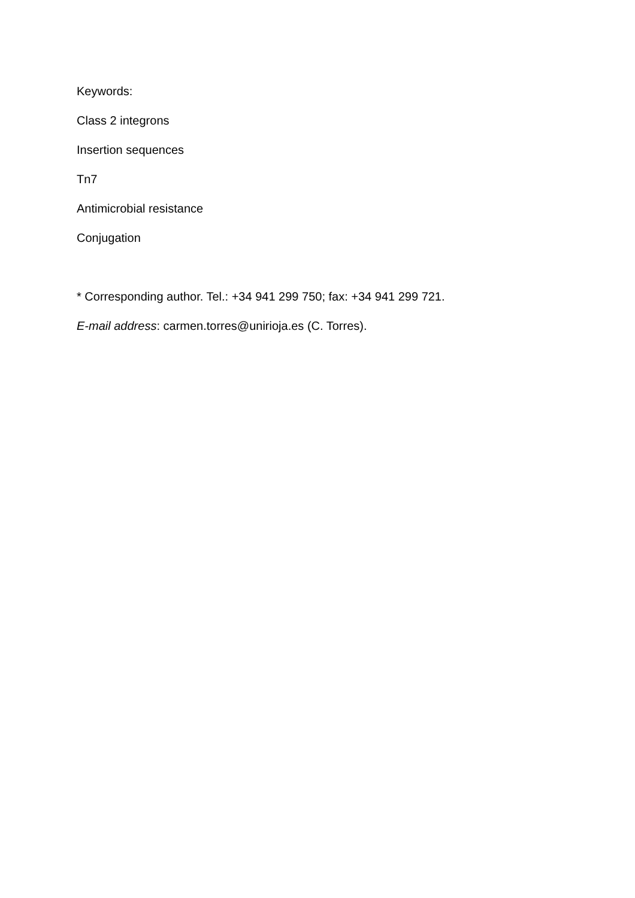Keywords:
Class 2 integrons
Insertion sequences
Tn7
Antimicrobial resistance
Conjugation
* Corresponding author. Tel.: +34 941 299 750; fax: +34 941 299 721.
E-mail address: carmen.torres@unirioja.es (C. Torres).